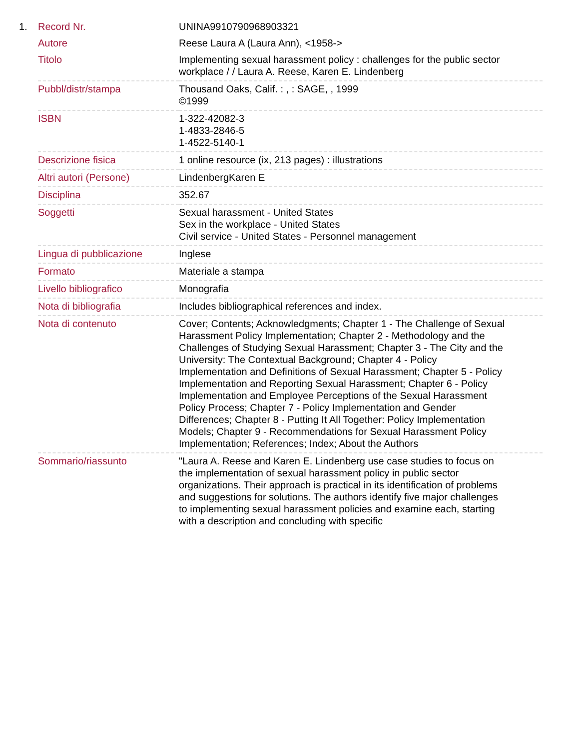1.
| Record Nr. | UNINA9910790968903321 |
| Autore | Reese Laura A (Laura Ann), <1958-> |
| Titolo | Implementing sexual harassment policy : challenges for the public sector workplace / / Laura A. Reese, Karen E. Lindenberg |
| Pubbl/distr/stampa | Thousand Oaks, Calif. : , : SAGE, , 1999 ©1999 |
| ISBN | 1-322-42082-3 1-4833-2846-5 1-4522-5140-1 |
| Descrizione fisica | 1 online resource (ix, 213 pages) : illustrations |
| Altri autori (Persone) | LindenbergKaren E |
| Disciplina | 352.67 |
| Soggetti | Sexual harassment - United States Sex in the workplace - United States Civil service - United States - Personnel management |
| Lingua di pubblicazione | Inglese |
| Formato | Materiale a stampa |
| Livello bibliografico | Monografia |
| Nota di bibliografia | Includes bibliographical references and index. |
| Nota di contenuto | Cover; Contents; Acknowledgments; Chapter 1 - The Challenge of Sexual Harassment Policy Implementation; Chapter 2 - Methodology and the Challenges of Studying Sexual Harassment; Chapter 3 - The City and the University: The Contextual Background; Chapter 4 - Policy Implementation and Definitions of Sexual Harassment; Chapter 5 - Policy Implementation and Reporting Sexual Harassment; Chapter 6 - Policy Implementation and Employee Perceptions of the Sexual Harassment Policy Process; Chapter 7 - Policy Implementation and Gender Differences; Chapter 8 - Putting It All Together: Policy Implementation Models; Chapter 9 - Recommendations for Sexual Harassment Policy Implementation; References; Index; About the Authors |
| Sommario/riassunto | "Laura A. Reese and Karen E. Lindenberg use case studies to focus on the implementation of sexual harassment policy in public sector organizations. Their approach is practical in its identification of problems and suggestions for solutions. The authors identify five major challenges to implementing sexual harassment policies and examine each, starting with a description and concluding with specific |